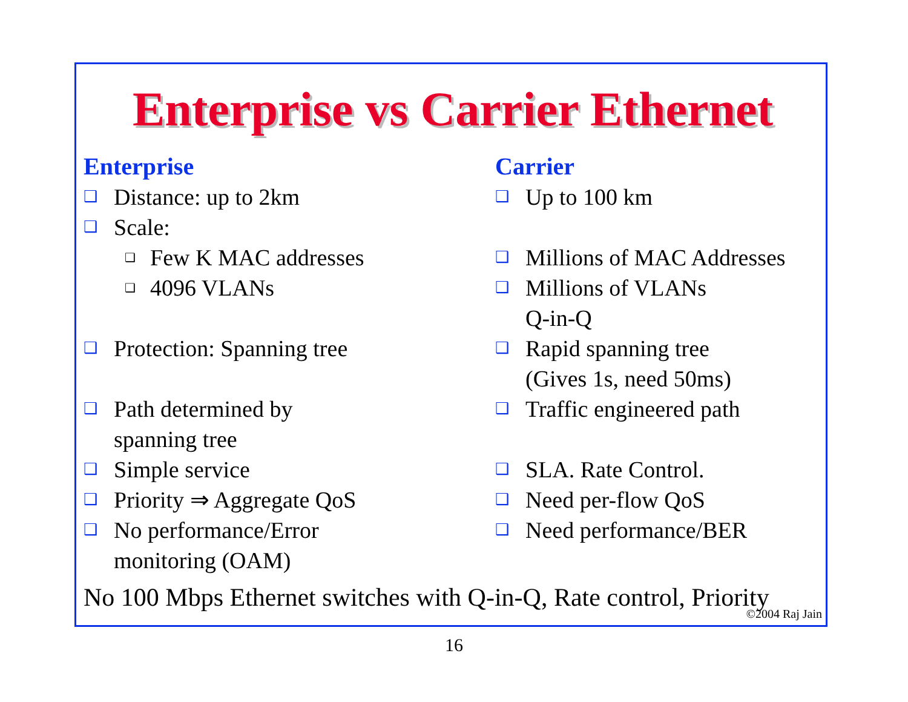Enterprise vs Carrier Ethernet
Enterprise
❑ Distance: up to 2km
❑ Scale:
❑ Few K MAC addresses
❑ 4096 VLANs
❑ Protection: Spanning tree
❑ Path determined by
spanning tree
❑ Simple service
❑ Priority ⇒ Aggregate QoS
❑ No performance/Error
monitoring (OAM)
Carrier
❑ Up to 100 km
❑ Millions of MAC Addresses
❑ Millions of VLANs
Q-in-Q
❑ Rapid spanning tree
(Gives 1s, need 50ms)
❑ Traffic engineered path
❑ SLA. Rate Control.
❑ Need per-flow QoS
❑ Need performance/BER
No 100 Mbps Ethernet switches with Q-in-Q, Rate control, Priority
©2004 Raj Jain
16